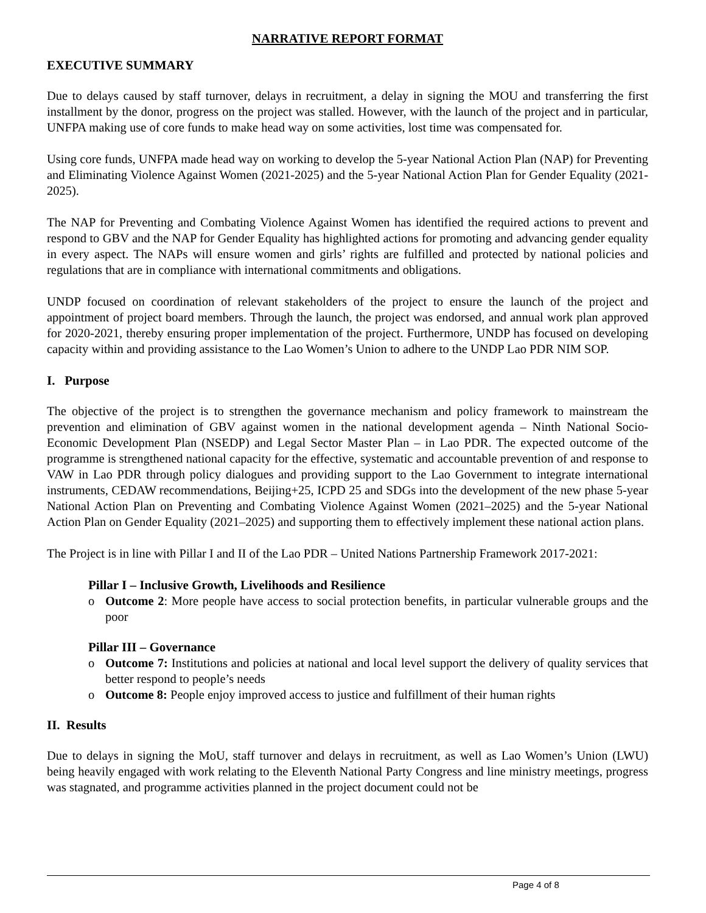NARRATIVE REPORT FORMAT
EXECUTIVE SUMMARY
Due to delays caused by staff turnover, delays in recruitment, a delay in signing the MOU and transferring the first installment by the donor, progress on the project was stalled. However, with the launch of the project and in particular, UNFPA making use of core funds to make head way on some activities, lost time was compensated for.
Using core funds, UNFPA made head way on working to develop the 5-year National Action Plan (NAP) for Preventing and Eliminating Violence Against Women (2021-2025) and the 5-year National Action Plan for Gender Equality (2021-2025).
The NAP for Preventing and Combating Violence Against Women has identified the required actions to prevent and respond to GBV and the NAP for Gender Equality has highlighted actions for promoting and advancing gender equality in every aspect. The NAPs will ensure women and girls’ rights are fulfilled and protected by national policies and regulations that are in compliance with international commitments and obligations.
UNDP focused on coordination of relevant stakeholders of the project to ensure the launch of the project and appointment of project board members. Through the launch, the project was endorsed, and annual work plan approved for 2020-2021, thereby ensuring proper implementation of the project. Furthermore, UNDP has focused on developing capacity within and providing assistance to the Lao Women’s Union to adhere to the UNDP Lao PDR NIM SOP.
I. Purpose
The objective of the project is to strengthen the governance mechanism and policy framework to mainstream the prevention and elimination of GBV against women in the national development agenda – Ninth National Socio-Economic Development Plan (NSEDP) and Legal Sector Master Plan – in Lao PDR. The expected outcome of the programme is strengthened national capacity for the effective, systematic and accountable prevention of and response to VAW in Lao PDR through policy dialogues and providing support to the Lao Government to integrate international instruments, CEDAW recommendations, Beijing+25, ICPD 25 and SDGs into the development of the new phase 5-year National Action Plan on Preventing and Combating Violence Against Women (2021–2025) and the 5-year National Action Plan on Gender Equality (2021–2025) and supporting them to effectively implement these national action plans.
The Project is in line with Pillar I and II of the Lao PDR – United Nations Partnership Framework 2017-2021:
Pillar I – Inclusive Growth, Livelihoods and Resilience
o Outcome 2: More people have access to social protection benefits, in particular vulnerable groups and the poor
Pillar III – Governance
o Outcome 7: Institutions and policies at national and local level support the delivery of quality services that better respond to people’s needs
o Outcome 8: People enjoy improved access to justice and fulfillment of their human rights
II. Results
Due to delays in signing the MoU, staff turnover and delays in recruitment, as well as Lao Women’s Union (LWU) being heavily engaged with work relating to the Eleventh National Party Congress and line ministry meetings, progress was stagnated, and programme activities planned in the project document could not be
Page 4 of 8